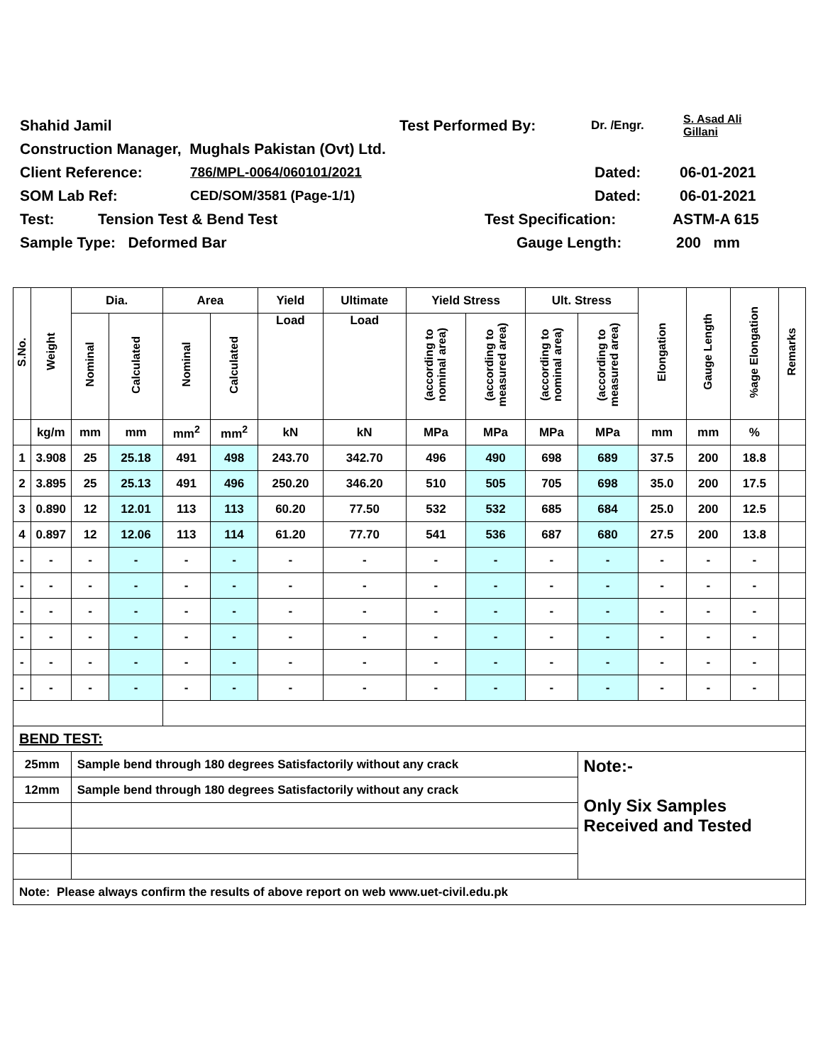Shahid Jamil Test Performed By: Dr. /Engr. S. Asad Ali
Gillani
Construction Manager, Mughals Pakistan (Ovt) Ltd.
Client Reference: 786/MPL-0064/060101/2021 Dated: 06-01-2021
SOM Lab Ref: CED/SOM/3581 (Page-1/1) Dated: 06-01-2021
Test: Tension Test & Bend Test Test Specification: ASTM-A 615
Sample Type: Deformed Bar Gauge Length: 200 mm
| S.No. | Weight | Dia. | | Area | | Yield | Ultimate | Yield Stress | | Ult. Stress | | Elongation | Gauge Length | %age Elongation | Remarks |
| --- | --- | --- | --- | --- | --- | --- | --- | --- | --- | --- | --- | --- | --- | --- | --- |
| | | Nominal | Calculated | Nominal | Calculated | Load | Load | (according to nominal area) | (according to measured area) | (according to nominal area) | (according to measured area) | | | | |
| | kg/m | mm | mm | mm<sup>2</sup> | mm<sup>2</sup> | kN | kN | MPa | MPa | MPa | MPa | mm | mm | % | |
| 1 | 3.908 | 25 | 25.18 | 491 | 498 | 243.70 | 342.70 | 496 | 490 | 698 | 689 | 37.5 | 200 | 18.8 | |
| 2 | 3.895 | 25 | 25.13 | 491 | 496 | 250.20 | 346.20 | 510 | 505 | 705 | 698 | 35.0 | 200 | 17.5 | |
| 3 | 0.890 | 12 | 12.01 | 113 | 113 | 60.20 | 77.50 | 532 | 532 | 685 | 684 | 25.0 | 200 | 12.5 | |
| 4 | 0.897 | 12 | 12.06 | 113 | 114 | 61.20 | 77.70 | 541 | 536 | 687 | 680 | 27.5 | 200 | 13.8 | |
| - | - | - | - | - | - | - | - | - | - | - | - | - | - | - | |
| - | - | - | - | - | - | - | - | - | - | - | - | - | - | - | |
| - | - | - | - | - | - | - | - | - | - | - | - | - | - | - | |
| - | - | - | - | - | - | - | - | - | - | - | - | - | - | - | |
| - | - | - | - | - | - | - | - | - | - | - | - | - | - | - | |
| - | - | - | - | - | - | - | - | - | - | - | - | - | - | - | |
| BEND TEST: | | | | | | | | | | | | | | | |
| 25mm | | Sample bend through 180 degrees Satisfactorily without any crack | | | | | | | | | Note:- Only Six Samples Received and Tested | | | | |
| 12mm | | Sample bend through 180 degrees Satisfactorily without any crack | | | | | | | | | | | | | |
| Note: Please always confirm the results of above report on web www.uet-civil.edu.pk | | | | | | | | | | | | | | | |